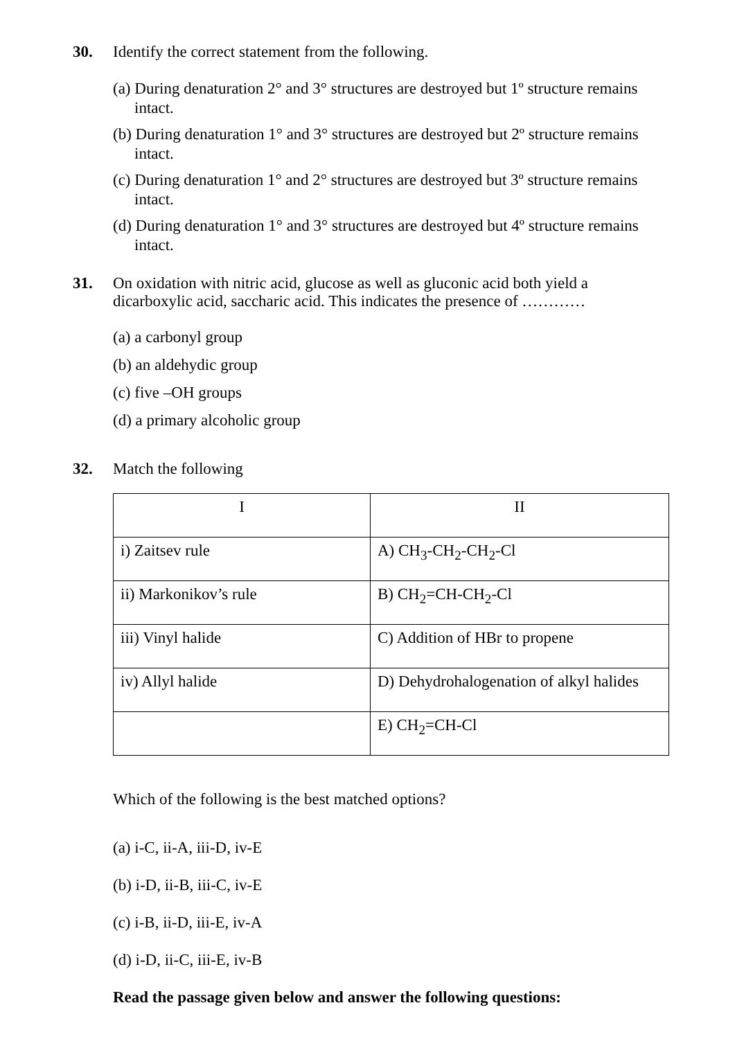30. Identify the correct statement from the following.
(a) During denaturation 2° and 3° structures are destroyed but 1º structure remains intact.
(b) During denaturation 1° and 3° structures are destroyed but 2º structure remains intact.
(c) During denaturation 1° and 2° structures are destroyed but 3º structure remains intact.
(d) During denaturation 1° and 3° structures are destroyed but 4º structure remains intact.
31. On oxidation with nitric acid, glucose as well as gluconic acid both yield a dicarboxylic acid, saccharic acid. This indicates the presence of …………
(a) a carbonyl group
(b) an aldehydic group
(c) five –OH groups
(d) a primary alcoholic group
32. Match the following
| I | II |
| i) Zaitsev rule | A) CH<sub>3</sub>-CH<sub>2</sub>-CH<sub>2</sub>-Cl |
| ii) Markonikov’s rule | B) CH<sub>2</sub>=CH-CH<sub>2</sub>-Cl |
| iii) Vinyl halide | C) Addition of HBr to propene |
| iv) Allyl halide | D) Dehydrohalogenation of alkyl halides |
| | E) CH<sub>2</sub>=CH-Cl |
Which of the following is the best matched options?
(a) i-C, ii-A, iii-D, iv-E
(b) i-D, ii-B, iii-C, iv-E
(c) i-B, ii-D, iii-E, iv-A
(d) i-D, ii-C, iii-E, iv-B
Read the passage given below and answer the following questions: